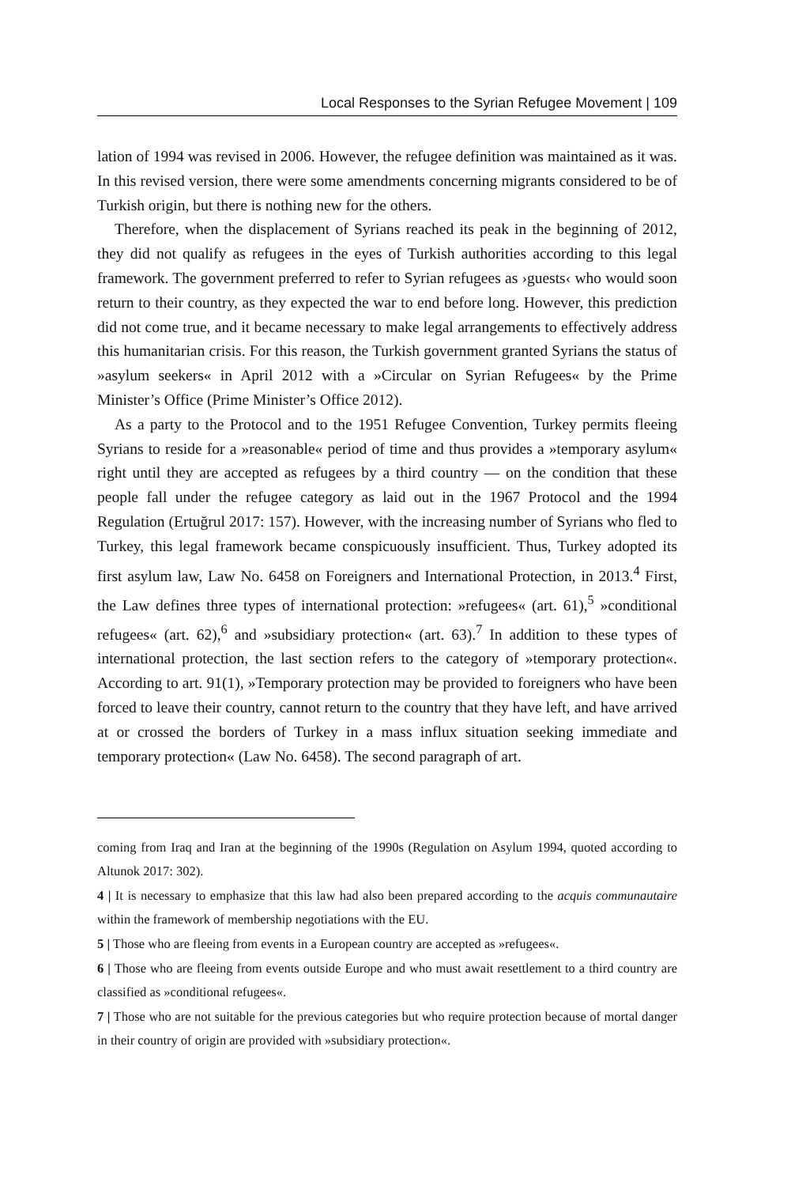Local Responses to the Syrian Refugee Movement | 109
lation of 1994 was revised in 2006. However, the refugee definition was maintained as it was. In this revised version, there were some amendments concerning migrants considered to be of Turkish origin, but there is nothing new for the others.
Therefore, when the displacement of Syrians reached its peak in the beginning of 2012, they did not qualify as refugees in the eyes of Turkish authorities according to this legal framework. The government preferred to refer to Syrian refugees as ›guests‹ who would soon return to their country, as they expected the war to end before long. However, this prediction did not come true, and it became necessary to make legal arrangements to effectively address this humanitarian crisis. For this reason, the Turkish government granted Syrians the status of »asylum seekers« in April 2012 with a »Circular on Syrian Refugees« by the Prime Minister’s Office (Prime Minister’s Office 2012).
As a party to the Protocol and to the 1951 Refugee Convention, Turkey permits fleeing Syrians to reside for a »reasonable« period of time and thus provides a »temporary asylum« right until they are accepted as refugees by a third country — on the condition that these people fall under the refugee category as laid out in the 1967 Protocol and the 1994 Regulation (Ertuğrul 2017: 157). However, with the increasing number of Syrians who fled to Turkey, this legal framework became conspicuously insufficient. Thus, Turkey adopted its first asylum law, Law No. 6458 on Foreigners and International Protection, in 2013.<sup>4</sup> First, the Law defines three types of international protection: »refugees« (art. 61),<sup>5</sup> »conditional refugees« (art. 62),<sup>6</sup> and »subsidiary protection« (art. 63).<sup>7</sup> In addition to these types of international protection, the last section refers to the category of »temporary protection«. According to art. 91(1), »Temporary protection may be provided to foreigners who have been forced to leave their country, cannot return to the country that they have left, and have arrived at or crossed the borders of Turkey in a mass influx situation seeking immediate and temporary protection« (Law No. 6458). The second paragraph of art.
coming from Iraq and Iran at the beginning of the 1990s (Regulation on Asylum 1994, quoted according to Altunok 2017: 302).
4 | It is necessary to emphasize that this law had also been prepared according to the acquis communautaire within the framework of membership negotiations with the EU.
5 | Those who are fleeing from events in a European country are accepted as »refugees«.
6 | Those who are fleeing from events outside Europe and who must await resettlement to a third country are classified as »conditional refugees«.
7 | Those who are not suitable for the previous categories but who require protection because of mortal danger in their country of origin are provided with »subsidiary protection«.